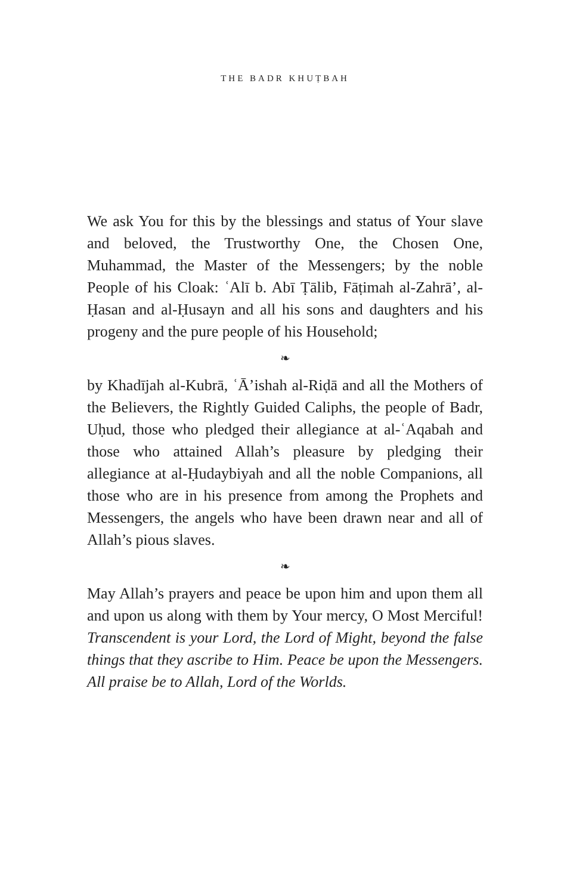THE BADR KHUṬBAH
We ask You for this by the blessings and status of Your slave and beloved, the Trustworthy One, the Chosen One, Muhammad, the Master of the Messengers; by the noble People of his Cloak: ʿAlī b. Abī Ṭālib, Fāṭimah al-Zahrā’, al-Ḥasan and al-Ḥusayn and all his sons and daughters and his progeny and the pure people of his Household;
❧
by Khadījah al-Kubrā, ʿĀ’ishah al-Riḍā and all the Mothers of the Believers, the Rightly Guided Caliphs, the people of Badr, Uḥud, those who pledged their allegiance at al-ʿAqabah and those who attained Allah’s pleasure by pledging their allegiance at al-Ḥudaybiyah and all the noble Companions, all those who are in his presence from among the Prophets and Messengers, the angels who have been drawn near and all of Allah’s pious slaves.
❧
May Allah’s prayers and peace be upon him and upon them all and upon us along with them by Your mercy, O Most Merciful! Transcendent is your Lord, the Lord of Might, beyond the false things that they ascribe to Him. Peace be upon the Messengers. All praise be to Allah, Lord of the Worlds.